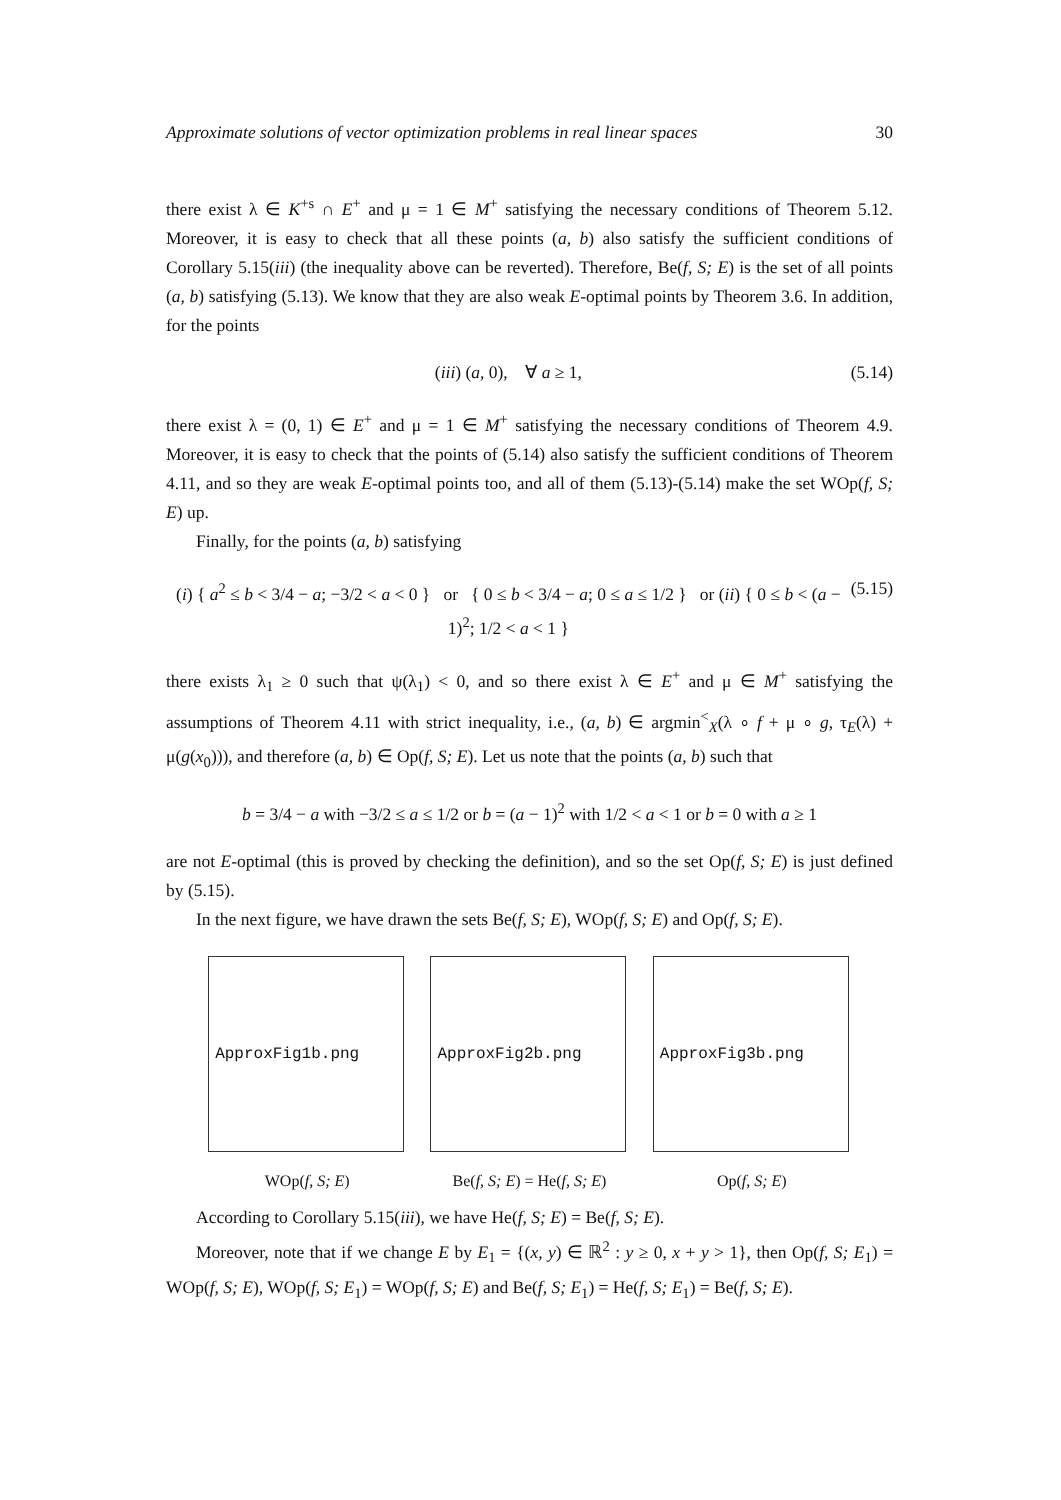Approximate solutions of vector optimization problems in real linear spaces 30
there exist λ ∈ K<sup>+s</sup> ∩ E<sup>+</sup> and μ = 1 ∈ M<sup>+</sup> satisfying the necessary conditions of Theorem 5.12. Moreover, it is easy to check that all these points (a, b) also satisfy the sufficient conditions of Corollary 5.15(iii) (the inequality above can be reverted). Therefore, Be(f, S; E) is the set of all points (a, b) satisfying (5.13). We know that they are also weak E-optimal points by Theorem 3.6. In addition, for the points
(iii) (a, 0), ∀ a ≥ 1, (5.14)
there exist λ = (0, 1) ∈ E<sup>+</sup> and μ = 1 ∈ M<sup>+</sup> satisfying the necessary conditions of Theorem 4.9. Moreover, it is easy to check that the points of (5.14) also satisfy the sufficient conditions of Theorem 4.11, and so they are weak E-optimal points too, and all of them (5.13)-(5.14) make the set WOp(f, S; E) up.
Finally, for the points (a, b) satisfying
(i) { a<sup>2</sup> ≤ b < 3/4 − a; −3/2 < a < 0 } or { 0 ≤ b < 3/4 − a; 0 ≤ a ≤ 1/2 } or (ii) { 0 ≤ b < (a − 1)<sup>2</sup>; 1/2 < a < 1 } (5.15)
there exists λ<sub>1</sub> ≥ 0 such that ψ(λ<sub>1</sub>) < 0, and so there exist λ ∈ E<sup>+</sup> and μ ∈ M<sup>+</sup> satisfying the assumptions of Theorem 4.11 with strict inequality, i.e., (a, b) ∈ argmin<sup><</sup><sub>X</sub>(λ ∘ f + μ ∘ g, τ<sub>E</sub>(λ) + μ(g(x<sub>0</sub>))), and therefore (a, b) ∈ Op(f, S; E). Let us note that the points (a, b) such that
b = 3/4 − a with −3/2 ≤ a ≤ 1/2 or b = (a − 1)<sup>2</sup> with 1/2 < a < 1 or b = 0 with a ≥ 1
are not E-optimal (this is proved by checking the definition), and so the set Op(f, S; E) is just defined by (5.15).
In the next figure, we have drawn the sets Be(f, S; E), WOp(f, S; E) and Op(f, S; E).
ApproxFig1b.png
WOp(f, S; E)
ApproxFig2b.png
Be(f, S; E) = He(f, S; E)
ApproxFig3b.png
Op(f, S; E)
According to Corollary 5.15(iii), we have He(f, S; E) = Be(f, S; E).
Moreover, note that if we change E by E<sub>1</sub> = {(x, y) ∈ ℝ<sup>2</sup> : y ≥ 0, x + y > 1}, then Op(f, S; E<sub>1</sub>) = WOp(f, S; E), WOp(f, S; E<sub>1</sub>) = WOp(f, S; E) and Be(f, S; E<sub>1</sub>) = He(f, S; E<sub>1</sub>) = Be(f, S; E).